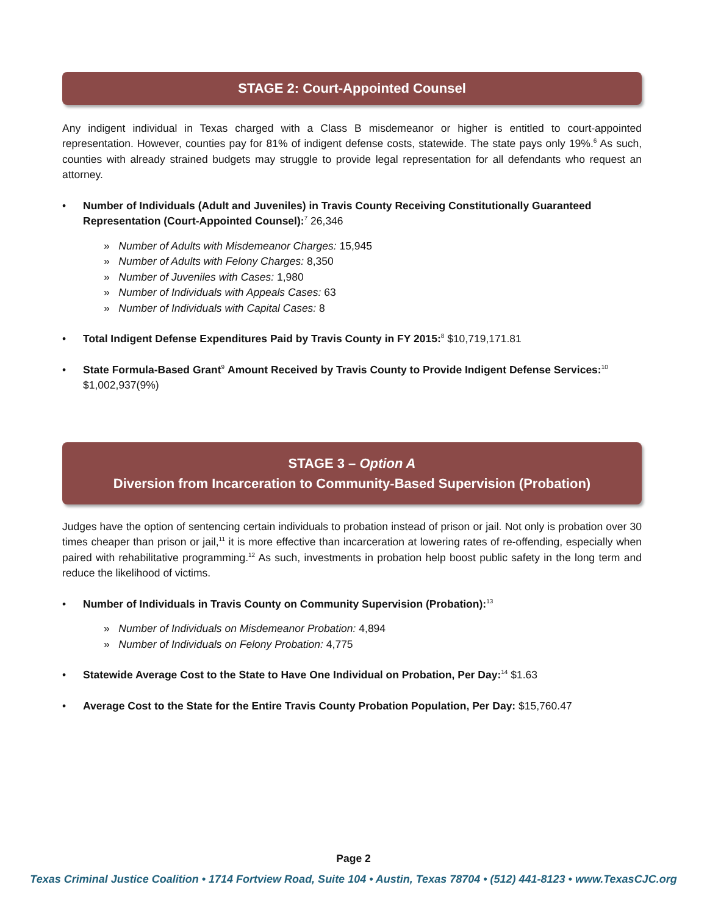STAGE 2: Court-Appointed Counsel
Any indigent individual in Texas charged with a Class B misdemeanor or higher is entitled to court-appointed representation. However, counties pay for 81% of indigent defense costs, statewide. The state pays only 19%.<sup>6</sup> As such, counties with already strained budgets may struggle to provide legal representation for all defendants who request an attorney.
• Number of Individuals (Adult and Juveniles) in Travis County Receiving Constitutionally Guaranteed Representation (Court-Appointed Counsel):<sup>7</sup> 26,346
» Number of Adults with Misdemeanor Charges: 15,945
» Number of Adults with Felony Charges: 8,350
» Number of Juveniles with Cases: 1,980
» Number of Individuals with Appeals Cases: 63
» Number of Individuals with Capital Cases: 8
• Total Indigent Defense Expenditures Paid by Travis County in FY 2015:<sup>8</sup> $10,719,171.81
• State Formula-Based Grant<sup>9</sup> Amount Received by Travis County to Provide Indigent Defense Services:<sup>10</sup> $1,002,937(9%)
STAGE 3 – Option A
Diversion from Incarceration to Community-Based Supervision (Probation)
Judges have the option of sentencing certain individuals to probation instead of prison or jail. Not only is probation over 30 times cheaper than prison or jail,<sup>11</sup> it is more effective than incarceration at lowering rates of re-offending, especially when paired with rehabilitative programming.<sup>12</sup> As such, investments in probation help boost public safety in the long term and reduce the likelihood of victims.
• Number of Individuals in Travis County on Community Supervision (Probation):<sup>13</sup>
» Number of Individuals on Misdemeanor Probation: 4,894
» Number of Individuals on Felony Probation: 4,775
• Statewide Average Cost to the State to Have One Individual on Probation, Per Day:<sup>14</sup> $1.63
• Average Cost to the State for the Entire Travis County Probation Population, Per Day: $15,760.47
Page 2
Texas Criminal Justice Coalition • 1714 Fortview Road, Suite 104 • Austin, Texas 78704 • (512) 441-8123 • www.TexasCJC.org